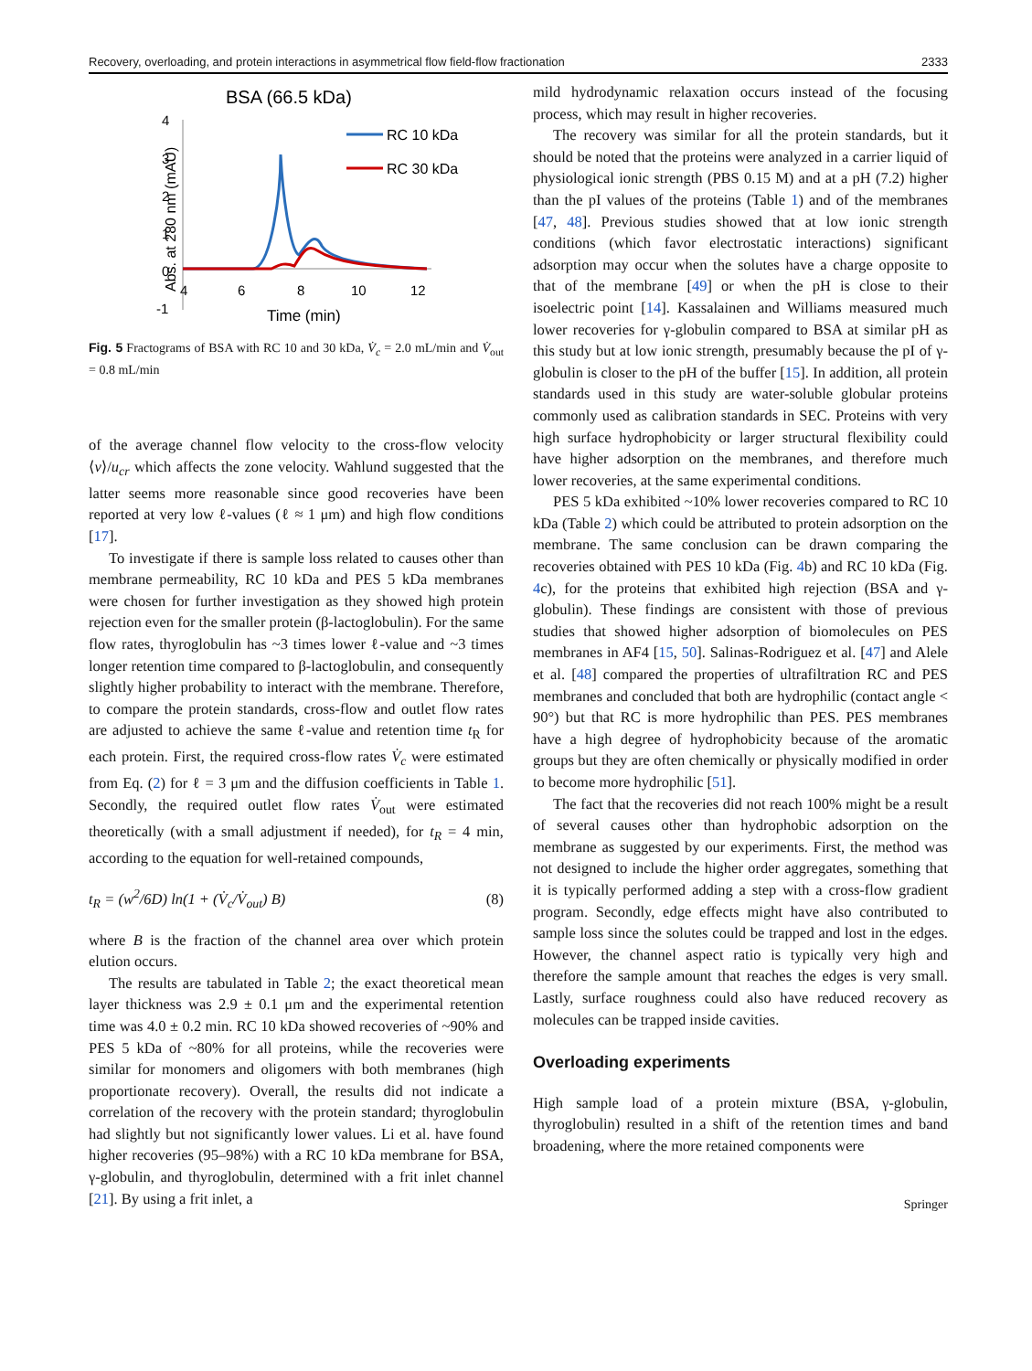Recovery, overloading, and protein interactions in asymmetrical flow field-flow fractionation 2333
BSA (66.5 kDa)
Abs. at 280 nm (mAU)
4
3
2
1
0
-1
4
6
8
10
12
Time (min)
RC 10 kDa
RC 30 kDa
Fig. 5 Fractograms of BSA with RC 10 and 30 kDa, V̇<sub>c</sub> = 2.0 mL/min and V̇<sub>out</sub> = 0.8 mL/min
of the average channel flow velocity to the cross-flow velocity ⟨v⟩/u<sub>cr</sub> which affects the zone velocity. Wahlund suggested that the latter seems more reasonable since good recoveries have been reported at very low ℓ-values (ℓ ≈ 1 μm) and high flow conditions [17].
To investigate if there is sample loss related to causes other than membrane permeability, RC 10 kDa and PES 5 kDa membranes were chosen for further investigation as they showed high protein rejection even for the smaller protein (β-lactoglobulin). For the same flow rates, thyroglobulin has ~3 times lower ℓ-value and ~3 times longer retention time compared to β-lactoglobulin, and consequently slightly higher probability to interact with the membrane. Therefore, to compare the protein standards, cross-flow and outlet flow rates are adjusted to achieve the same ℓ-value and retention time t<sub>R</sub> for each protein. First, the required cross-flow rates V̇<sub>c</sub> were estimated from Eq. (2) for ℓ = 3 μm and the diffusion coefficients in Table 1. Secondly, the required outlet flow rates V̇<sub>out</sub> were estimated theoretically (with a small adjustment if needed), for t<sub>R</sub> = 4 min, according to the equation for well-retained compounds,
t<sub>R</sub> = (w<sup>2</sup>/6D) ln(1 + (V̇<sub>c</sub>/V̇<sub>out</sub>) B) (8)
where B is the fraction of the channel area over which protein elution occurs.
The results are tabulated in Table 2; the exact theoretical mean layer thickness was 2.9 ± 0.1 μm and the experimental retention time was 4.0 ± 0.2 min. RC 10 kDa showed recoveries of ~90% and PES 5 kDa of ~80% for all proteins, while the recoveries were similar for monomers and oligomers with both membranes (high proportionate recovery). Overall, the results did not indicate a correlation of the recovery with the protein standard; thyroglobulin had slightly but not significantly lower values. Li et al. have found higher recoveries (95–98%) with a RC 10 kDa membrane for BSA, γ-globulin, and thyroglobulin, determined with a frit inlet channel [21]. By using a frit inlet, a
mild hydrodynamic relaxation occurs instead of the focusing process, which may result in higher recoveries.
The recovery was similar for all the protein standards, but it should be noted that the proteins were analyzed in a carrier liquid of physiological ionic strength (PBS 0.15 M) and at a pH (7.2) higher than the pI values of the proteins (Table 1) and of the membranes [47, 48]. Previous studies showed that at low ionic strength conditions (which favor electrostatic interactions) significant adsorption may occur when the solutes have a charge opposite to that of the membrane [49] or when the pH is close to their isoelectric point [14]. Kassalainen and Williams measured much lower recoveries for γ-globulin compared to BSA at similar pH as this study but at low ionic strength, presumably because the pI of γ-globulin is closer to the pH of the buffer [15]. In addition, all protein standards used in this study are water-soluble globular proteins commonly used as calibration standards in SEC. Proteins with very high surface hydrophobicity or larger structural flexibility could have higher adsorption on the membranes, and therefore much lower recoveries, at the same experimental conditions.
PES 5 kDa exhibited ~10% lower recoveries compared to RC 10 kDa (Table 2) which could be attributed to protein adsorption on the membrane. The same conclusion can be drawn comparing the recoveries obtained with PES 10 kDa (Fig. 4b) and RC 10 kDa (Fig. 4c), for the proteins that exhibited high rejection (BSA and γ-globulin). These findings are consistent with those of previous studies that showed higher adsorption of biomolecules on PES membranes in AF4 [15, 50]. Salinas-Rodriguez et al. [47] and Alele et al. [48] compared the properties of ultrafiltration RC and PES membranes and concluded that both are hydrophilic (contact angle < 90°) but that RC is more hydrophilic than PES. PES membranes have a high degree of hydrophobicity because of the aromatic groups but they are often chemically or physically modified in order to become more hydrophilic [51].
The fact that the recoveries did not reach 100% might be a result of several causes other than hydrophobic adsorption on the membrane as suggested by our experiments. First, the method was not designed to include the higher order aggregates, something that it is typically performed adding a step with a cross-flow gradient program. Secondly, edge effects might have also contributed to sample loss since the solutes could be trapped and lost in the edges. However, the channel aspect ratio is typically very high and therefore the sample amount that reaches the edges is very small. Lastly, surface roughness could also have reduced recovery as molecules can be trapped inside cavities.
Overloading experiments
High sample load of a protein mixture (BSA, γ-globulin, thyroglobulin) resulted in a shift of the retention times and band broadening, where the more retained components were
Springer